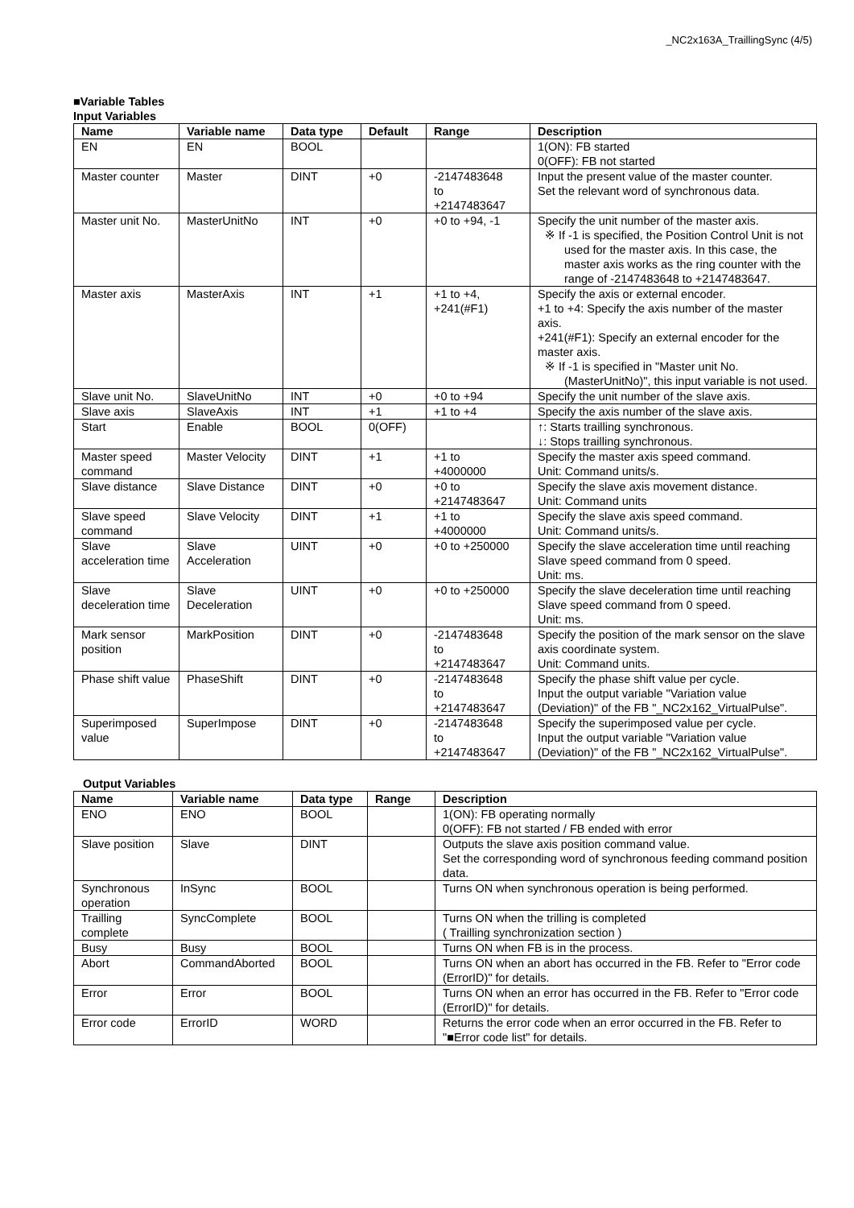_NC2x163A_TraillingSync (4/5)
■Variable Tables
Input Variables
| Name | Variable name | Data type | Default | Range | Description |
| --- | --- | --- | --- | --- | --- |
| EN | EN | BOOL | | | 1(ON): FB started 0(OFF): FB not started |
| Master counter | Master | DINT | +0 | -2147483648 to +2147483647 | Input the present value of the master counter. Set the relevant word of synchronous data. |
| Master unit No. | MasterUnitNo | INT | +0 | +0 to +94, -1 | Specify the unit number of the master axis. ※ If -1 is specified, the Position Control Unit is not used for the master axis. In this case, the master axis works as the ring counter with the range of -2147483648 to +2147483647. |
| Master axis | MasterAxis | INT | +1 | +1 to +4, +241(#F1) | Specify the axis or external encoder. +1 to +4: Specify the axis number of the master axis. +241(#F1): Specify an external encoder for the master axis. ※ If -1 is specified in "Master unit No. (MasterUnitNo)", this input variable is not used. |
| Slave unit No. | SlaveUnitNo | INT | +0 | +0 to +94 | Specify the unit number of the slave axis. |
| Slave axis | SlaveAxis | INT | +1 | +1 to +4 | Specify the axis number of the slave axis. |
| Start | Enable | BOOL | 0(OFF) | | ↑: Starts trailling synchronous. ↓: Stops trailling synchronous. |
| Master speed command | Master Velocity | DINT | +1 | +1 to +4000000 | Specify the master axis speed command. Unit: Command units/s. |
| Slave distance | Slave Distance | DINT | +0 | +0 to +2147483647 | Specify the slave axis movement distance. Unit: Command units |
| Slave speed command | Slave Velocity | DINT | +1 | +1 to +4000000 | Specify the slave axis speed command. Unit: Command units/s. |
| Slave acceleration time | Slave Acceleration | UINT | +0 | +0 to +250000 | Specify the slave acceleration time until reaching Slave speed command from 0 speed. Unit: ms. |
| Slave deceleration time | Slave Deceleration | UINT | +0 | +0 to +250000 | Specify the slave deceleration time until reaching Slave speed command from 0 speed. Unit: ms. |
| Mark sensor position | MarkPosition | DINT | +0 | -2147483648 to +2147483647 | Specify the position of the mark sensor on the slave axis coordinate system. Unit: Command units. |
| Phase shift value | PhaseShift | DINT | +0 | -2147483648 to +2147483647 | Specify the phase shift value per cycle. Input the output variable "Variation value (Deviation)" of the FB "_NC2x162_VirtualPulse". |
| Superimposed value | SuperImpose | DINT | +0 | -2147483648 to +2147483647 | Specify the superimposed value per cycle. Input the output variable "Variation value (Deviation)" of the FB "_NC2x162_VirtualPulse". |
Output Variables
| Name | Variable name | Data type | Range | Description |
| --- | --- | --- | --- | --- |
| ENO | ENO | BOOL | | 1(ON): FB operating normally 0(OFF): FB not started / FB ended with error |
| Slave position | Slave | DINT | | Outputs the slave axis position command value. Set the corresponding word of synchronous feeding command position data. |
| Synchronous operation | InSync | BOOL | | Turns ON when synchronous operation is being performed. |
| Trailling complete | SyncComplete | BOOL | | Turns ON when the trilling is completed ( Trailling synchronization section ) |
| Busy | Busy | BOOL | | Turns ON when FB is in the process. |
| Abort | CommandAborted | BOOL | | Turns ON when an abort has occurred in the FB. Refer to "Error code (ErrorID)" for details. |
| Error | Error | BOOL | | Turns ON when an error has occurred in the FB. Refer to "Error code (ErrorID)" for details. |
| Error code | ErrorID | WORD | | Returns the error code when an error occurred in the FB. Refer to "■Error code list" for details. |